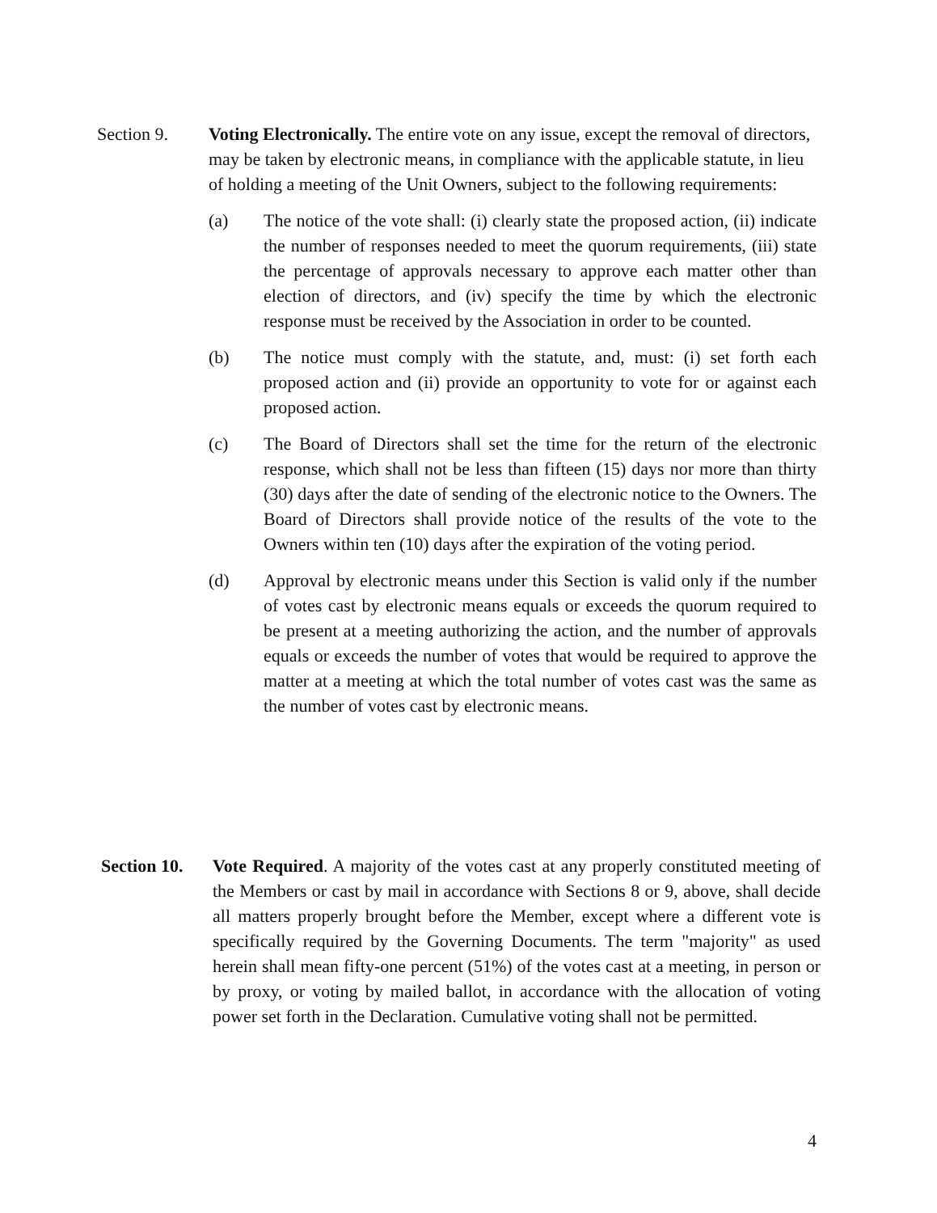Section 9. Voting Electronically. The entire vote on any issue, except the removal of directors, may be taken by electronic means, in compliance with the applicable statute, in lieu of holding a meeting of the Unit Owners, subject to the following requirements:
(a) The notice of the vote shall: (i) clearly state the proposed action, (ii) indicate the number of responses needed to meet the quorum requirements, (iii) state the percentage of approvals necessary to approve each matter other than election of directors, and (iv) specify the time by which the electronic response must be received by the Association in order to be counted.
(b) The notice must comply with the statute, and, must: (i) set forth each proposed action and (ii) provide an opportunity to vote for or against each proposed action.
(c) The Board of Directors shall set the time for the return of the electronic response, which shall not be less than fifteen (15) days nor more than thirty (30) days after the date of sending of the electronic notice to the Owners. The Board of Directors shall provide notice of the results of the vote to the Owners within ten (10) days after the expiration of the voting period.
(d) Approval by electronic means under this Section is valid only if the number of votes cast by electronic means equals or exceeds the quorum required to be present at a meeting authorizing the action, and the number of approvals equals or exceeds the number of votes that would be required to approve the matter at a meeting at which the total number of votes cast was the same as the number of votes cast by electronic means.
Section 10.
Vote Required. A majority of the votes cast at any properly constituted meeting of the Members or cast by mail in accordance with Sections 8 or 9, above, shall decide all matters properly brought before the Member, except where a different vote is specifically required by the Governing Documents. The term "majority" as used herein shall mean fifty-one percent (51%) of the votes cast at a meeting, in person or by proxy, or voting by mailed ballot, in accordance with the allocation of voting power set forth in the Declaration. Cumulative voting shall not be permitted.
4